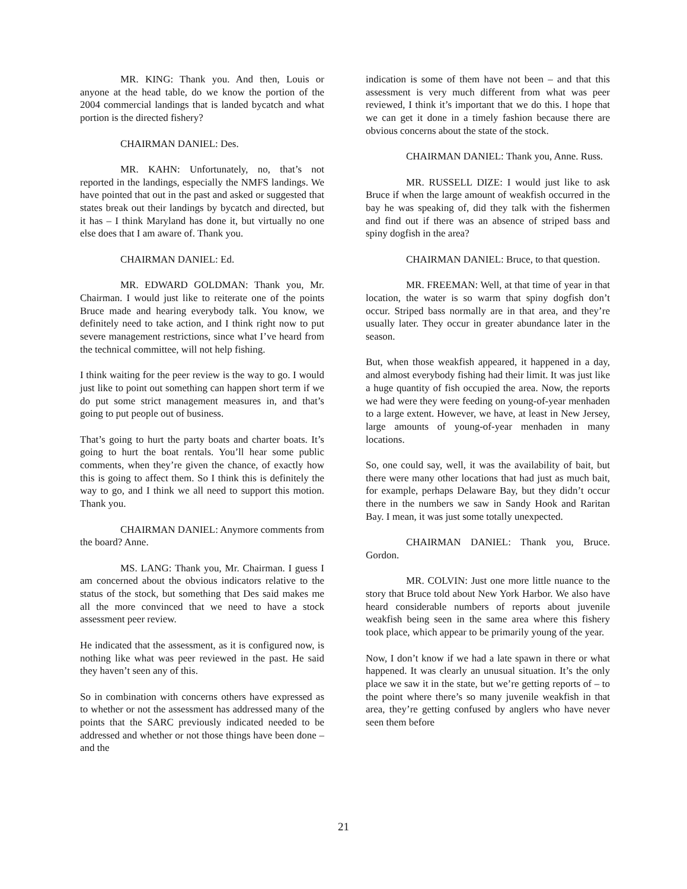MR. KING: Thank you. And then, Louis or anyone at the head table, do we know the portion of the 2004 commercial landings that is landed bycatch and what portion is the directed fishery?
CHAIRMAN DANIEL: Des.
MR. KAHN: Unfortunately, no, that’s not reported in the landings, especially the NMFS landings. We have pointed that out in the past and asked or suggested that states break out their landings by bycatch and directed, but it has – I think Maryland has done it, but virtually no one else does that I am aware of. Thank you.
CHAIRMAN DANIEL: Ed.
MR. EDWARD GOLDMAN: Thank you, Mr. Chairman. I would just like to reiterate one of the points Bruce made and hearing everybody talk. You know, we definitely need to take action, and I think right now to put severe management restrictions, since what I’ve heard from the technical committee, will not help fishing.
I think waiting for the peer review is the way to go. I would just like to point out something can happen short term if we do put some strict management measures in, and that’s going to put people out of business.
That’s going to hurt the party boats and charter boats. It’s going to hurt the boat rentals. You’ll hear some public comments, when they’re given the chance, of exactly how this is going to affect them. So I think this is definitely the way to go, and I think we all need to support this motion. Thank you.
CHAIRMAN DANIEL: Anymore comments from the board? Anne.
MS. LANG: Thank you, Mr. Chairman. I guess I am concerned about the obvious indicators relative to the status of the stock, but something that Des said makes me all the more convinced that we need to have a stock assessment peer review.
He indicated that the assessment, as it is configured now, is nothing like what was peer reviewed in the past. He said they haven’t seen any of this.
So in combination with concerns others have expressed as to whether or not the assessment has addressed many of the points that the SARC previously indicated needed to be addressed and whether or not those things have been done – and the
indication is some of them have not been – and that this assessment is very much different from what was peer reviewed, I think it’s important that we do this. I hope that we can get it done in a timely fashion because there are obvious concerns about the state of the stock.
CHAIRMAN DANIEL: Thank you, Anne. Russ.
MR. RUSSELL DIZE: I would just like to ask Bruce if when the large amount of weakfish occurred in the bay he was speaking of, did they talk with the fishermen and find out if there was an absence of striped bass and spiny dogfish in the area?
CHAIRMAN DANIEL: Bruce, to that question.
MR. FREEMAN: Well, at that time of year in that location, the water is so warm that spiny dogfish don’t occur. Striped bass normally are in that area, and they’re usually later. They occur in greater abundance later in the season.
But, when those weakfish appeared, it happened in a day, and almost everybody fishing had their limit. It was just like a huge quantity of fish occupied the area. Now, the reports we had were they were feeding on young-of-year menhaden to a large extent. However, we have, at least in New Jersey, large amounts of young-of-year menhaden in many locations.
So, one could say, well, it was the availability of bait, but there were many other locations that had just as much bait, for example, perhaps Delaware Bay, but they didn’t occur there in the numbers we saw in Sandy Hook and Raritan Bay. I mean, it was just some totally unexpected.
CHAIRMAN DANIEL: Thank you, Bruce. Gordon.
MR. COLVIN: Just one more little nuance to the story that Bruce told about New York Harbor. We also have heard considerable numbers of reports about juvenile weakfish being seen in the same area where this fishery took place, which appear to be primarily young of the year.
Now, I don’t know if we had a late spawn in there or what happened. It was clearly an unusual situation. It’s the only place we saw it in the state, but we’re getting reports of – to the point where there’s so many juvenile weakfish in that area, they’re getting confused by anglers who have never seen them before
21